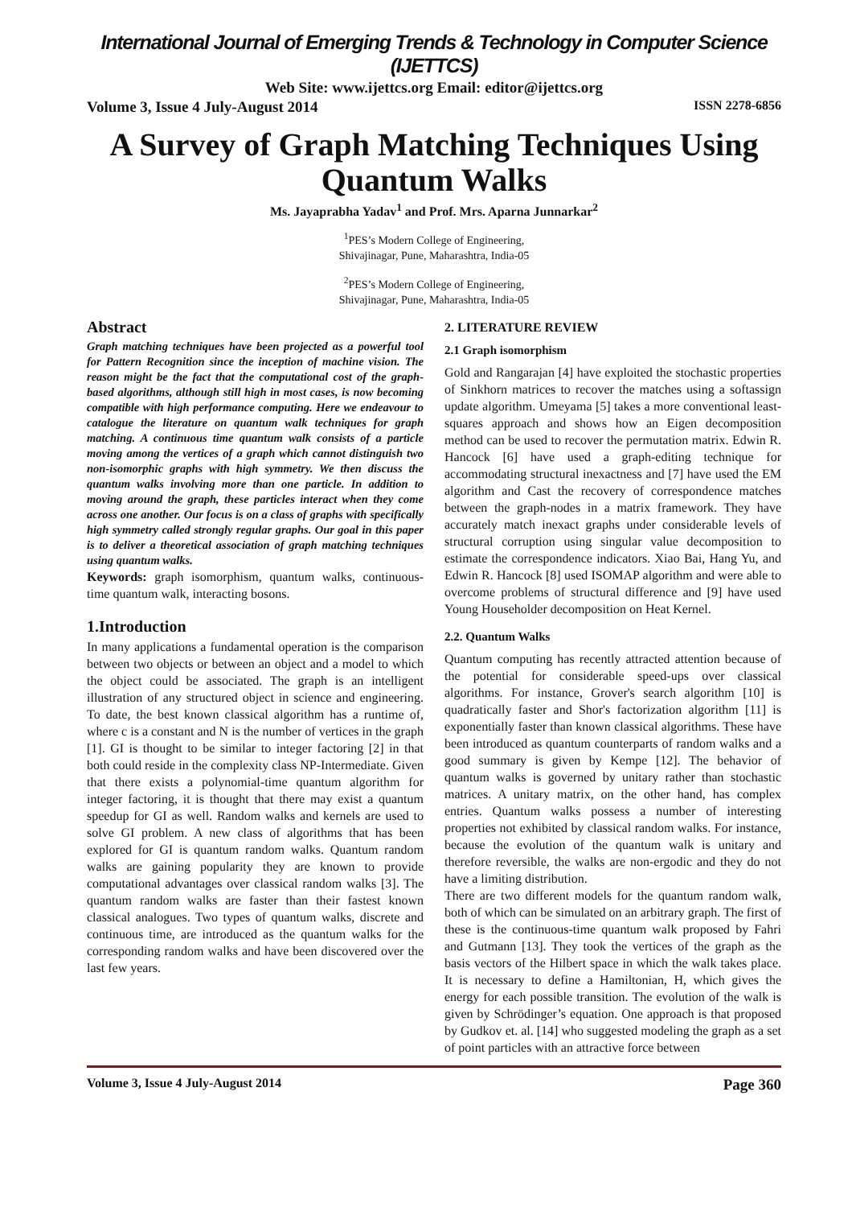International Journal of Emerging Trends & Technology in Computer Science (IJETTCS)
Web Site: www.ijettcs.org Email: editor@ijettcs.org
Volume 3, Issue 4 July-August 2014 ISSN 2278-6856
A Survey of Graph Matching Techniques Using Quantum Walks
Ms. Jayaprabha Yadav<sup>1</sup> and Prof. Mrs. Aparna Junnarkar<sup>2</sup>
<sup>1</sup> PES’s Modern College of Engineering,
Shivajinagar, Pune, Maharashtra, India-05
<sup>2</sup> PES’s Modern College of Engineering,
Shivajinagar, Pune, Maharashtra, India-05
Abstract
Graph matching techniques have been projected as a powerful tool for Pattern Recognition since the inception of machine vision. The reason might be the fact that the computational cost of the graph-based algorithms, although still high in most cases, is now becoming compatible with high performance computing. Here we endeavour to catalogue the literature on quantum walk techniques for graph matching. A continuous time quantum walk consists of a particle moving among the vertices of a graph which cannot distinguish two non-isomorphic graphs with high symmetry. We then discuss the quantum walks involving more than one particle. In addition to moving around the graph, these particles interact when they come across one another. Our focus is on a class of graphs with specifically high symmetry called strongly regular graphs. Our goal in this paper is to deliver a theoretical association of graph matching techniques using quantum walks.
Keywords: graph isomorphism, quantum walks, continuous-time quantum walk, interacting bosons.
1.Introduction
In many applications a fundamental operation is the comparison between two objects or between an object and a model to which the object could be associated. The graph is an intelligent illustration of any structured object in science and engineering. To date, the best known classical algorithm has a runtime of, where c is a constant and N is the number of vertices in the graph [1]. GI is thought to be similar to integer factoring [2] in that both could reside in the complexity class NP-Intermediate. Given that there exists a polynomial-time quantum algorithm for integer factoring, it is thought that there may exist a quantum speedup for GI as well. Random walks and kernels are used to solve GI problem. A new class of algorithms that has been explored for GI is quantum random walks. Quantum random walks are gaining popularity they are known to provide computational advantages over classical random walks [3]. The quantum random walks are faster than their fastest known classical analogues. Two types of quantum walks, discrete and continuous time, are introduced as the quantum walks for the corresponding random walks and have been discovered over the last few years.
2. LITERATURE REVIEW
2.1 Graph isomorphism
Gold and Rangarajan [4] have exploited the stochastic properties of Sinkhorn matrices to recover the matches using a softassign update algorithm. Umeyama [5] takes a more conventional least-squares approach and shows how an Eigen decomposition method can be used to recover the permutation matrix. Edwin R. Hancock [6] have used a graph-editing technique for accommodating structural inexactness and [7] have used the EM algorithm and Cast the recovery of correspondence matches between the graph-nodes in a matrix framework. They have accurately match inexact graphs under considerable levels of structural corruption using singular value decomposition to estimate the correspondence indicators. Xiao Bai, Hang Yu, and Edwin R. Hancock [8] used ISOMAP algorithm and were able to overcome problems of structural difference and [9] have used Young Householder decomposition on Heat Kernel.
2.2. Quantum Walks
Quantum computing has recently attracted attention because of the potential for considerable speed-ups over classical algorithms. For instance, Grover's search algorithm [10] is quadratically faster and Shor's factorization algorithm [11] is exponentially faster than known classical algorithms. These have been introduced as quantum counterparts of random walks and a good summary is given by Kempe [12]. The behavior of quantum walks is governed by unitary rather than stochastic matrices. A unitary matrix, on the other hand, has complex entries. Quantum walks possess a number of interesting properties not exhibited by classical random walks. For instance, because the evolution of the quantum walk is unitary and therefore reversible, the walks are non-ergodic and they do not have a limiting distribution.
There are two different models for the quantum random walk, both of which can be simulated on an arbitrary graph. The first of these is the continuous-time quantum walk proposed by Fahri and Gutmann [13]. They took the vertices of the graph as the basis vectors of the Hilbert space in which the walk takes place. It is necessary to define a Hamiltonian, H, which gives the energy for each possible transition. The evolution of the walk is given by Schrödinger’s equation. One approach is that proposed by Gudkov et. al. [14] who suggested modeling the graph as a set of point particles with an attractive force between
Volume 3, Issue 4 July-August 2014 Page 360